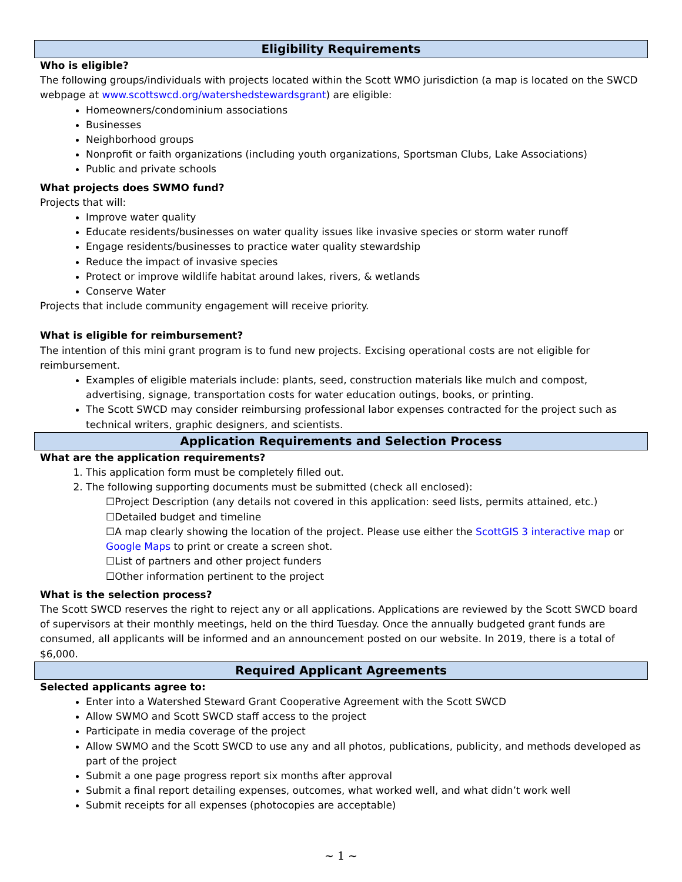Eligibility Requirements
Who is eligible?
The following groups/individuals with projects located within the Scott WMO jurisdiction (a map is located on the SWCD webpage at www.scottswcd.org/watershedstewardsgrant) are eligible:
Homeowners/condominium associations
Businesses
Neighborhood groups
Nonprofit or faith organizations (including youth organizations, Sportsman Clubs, Lake Associations)
Public and private schools
What projects does SWMO fund?
Projects that will:
Improve water quality
Educate residents/businesses on water quality issues like invasive species or storm water runoff
Engage residents/businesses to practice water quality stewardship
Reduce the impact of invasive species
Protect or improve wildlife habitat around lakes, rivers, & wetlands
Conserve Water
Projects that include community engagement will receive priority.
What is eligible for reimbursement?
The intention of this mini grant program is to fund new projects. Excising operational costs are not eligible for reimbursement.
Examples of eligible materials include: plants, seed, construction materials like mulch and compost, advertising, signage, transportation costs for water education outings, books, or printing.
The Scott SWCD may consider reimbursing professional labor expenses contracted for the project such as technical writers, graphic designers, and scientists.
Application Requirements and Selection Process
What are the application requirements?
1. This application form must be completely filled out.
2. The following supporting documents must be submitted (check all enclosed):
☐Project Description (any details not covered in this application: seed lists, permits attained, etc.)
☐Detailed budget and timeline
☐A map clearly showing the location of the project. Please use either the ScottGIS 3 interactive map or Google Maps to print or create a screen shot.
☐List of partners and other project funders
☐Other information pertinent to the project
What is the selection process?
The Scott SWCD reserves the right to reject any or all applications. Applications are reviewed by the Scott SWCD board of supervisors at their monthly meetings, held on the third Tuesday. Once the annually budgeted grant funds are consumed, all applicants will be informed and an announcement posted on our website. In 2019, there is a total of $6,000.
Required Applicant Agreements
Selected applicants agree to:
Enter into a Watershed Steward Grant Cooperative Agreement with the Scott SWCD
Allow SWMO and Scott SWCD staff access to the project
Participate in media coverage of the project
Allow SWMO and the Scott SWCD to use any and all photos, publications, publicity, and methods developed as part of the project
Submit a one page progress report six months after approval
Submit a final report detailing expenses, outcomes, what worked well, and what didn’t work well
Submit receipts for all expenses (photocopies are acceptable)
~ 1 ~